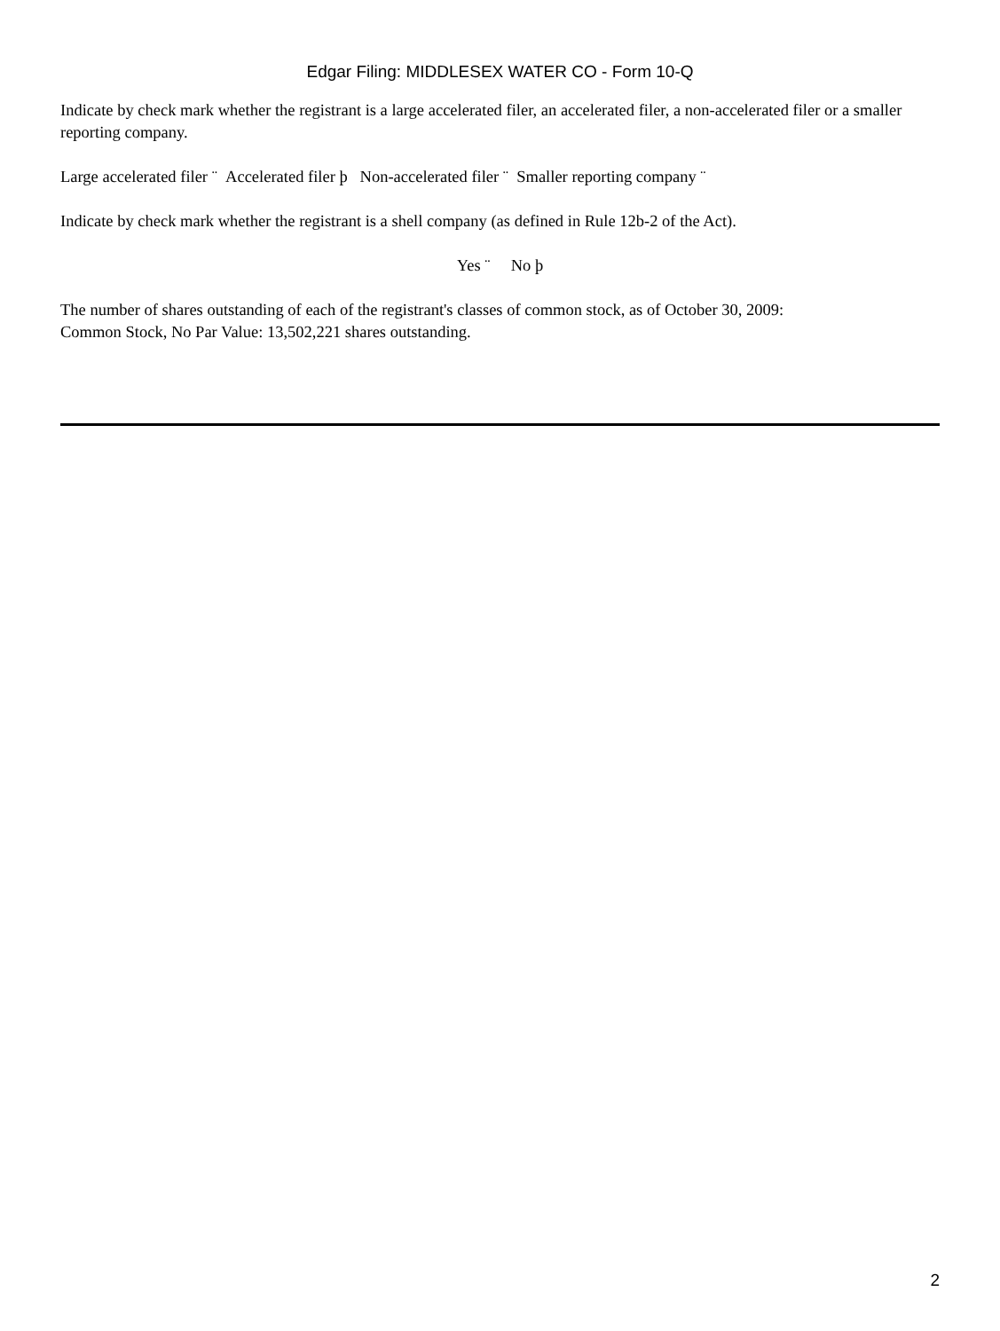Edgar Filing: MIDDLESEX WATER CO - Form 10-Q
Indicate by check mark whether the registrant is a large accelerated filer, an accelerated filer, a non-accelerated filer or a smaller reporting company.
Large accelerated filer ¨ Accelerated filer þ Non-accelerated filer ¨ Smaller reporting company ¨
Indicate by check mark whether the registrant is a shell company (as defined in Rule 12b-2 of the Act).
Yes ¨ No þ
The number of shares outstanding of each of the registrant's classes of common stock, as of October 30, 2009:
Common Stock, No Par Value: 13,502,221 shares outstanding.
2